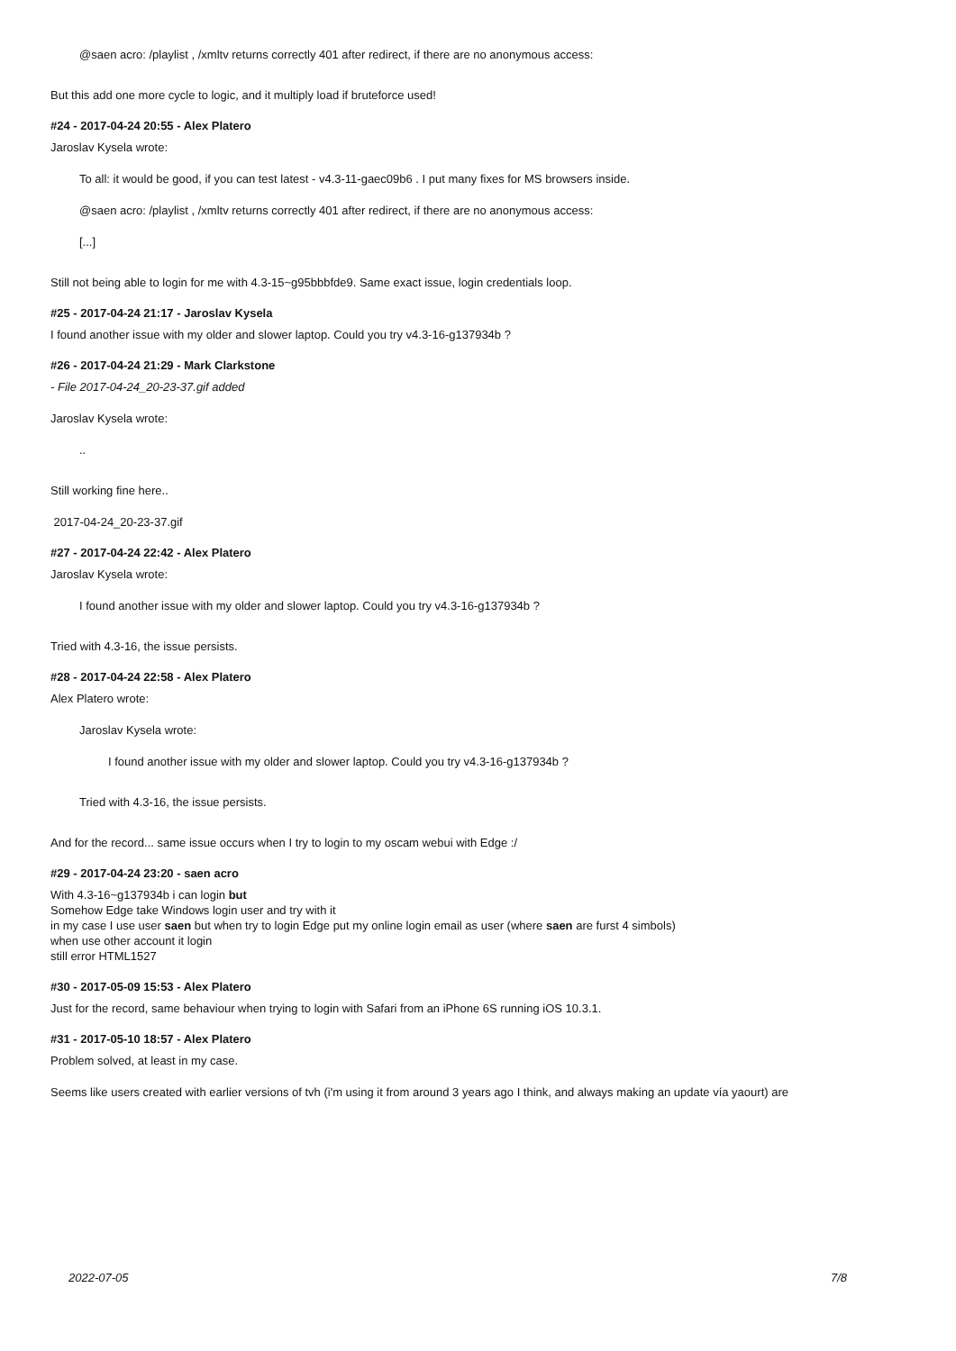@saen acro: /playlist , /xmltv returns correctly 401 after redirect, if there are no anonymous access:
But this add one more cycle to logic, and it multiply load if bruteforce used!
#24 - 2017-04-24 20:55 - Alex Platero
Jaroslav Kysela wrote:
To all: it would be good, if you can test latest - v4.3-11-gaec09b6 . I put many fixes for MS browsers inside.
@saen acro: /playlist , /xmltv returns correctly 401 after redirect, if there are no anonymous access:
[...]
Still not being able to login for me with 4.3-15~g95bbbfde9. Same exact issue, login credentials loop.
#25 - 2017-04-24 21:17 - Jaroslav Kysela
I found another issue with my older and slower laptop. Could you try v4.3-16-g137934b ?
#26 - 2017-04-24 21:29 - Mark Clarkstone
- File 2017-04-24_20-23-37.gif added
Jaroslav Kysela wrote:
..
Still working fine here..
2017-04-24_20-23-37.gif
#27 - 2017-04-24 22:42 - Alex Platero
Jaroslav Kysela wrote:
I found another issue with my older and slower laptop. Could you try v4.3-16-g137934b ?
Tried with 4.3-16, the issue persists.
#28 - 2017-04-24 22:58 - Alex Platero
Alex Platero wrote:
Jaroslav Kysela wrote:
I found another issue with my older and slower laptop. Could you try v4.3-16-g137934b ?
Tried with 4.3-16, the issue persists.
And for the record... same issue occurs when I try to login to my oscam webui with Edge :/
#29 - 2017-04-24 23:20 - saen acro
With 4.3-16~g137934b i can login but
Somehow Edge take Windows login user and try with it
in my case I use user saen but when try to login Edge put my online login email as user (where saen are furst 4 simbols)
when use other account it login
still error HTML1527
#30 - 2017-05-09 15:53 - Alex Platero
Just for the record, same behaviour when trying to login with Safari from an iPhone 6S running iOS 10.3.1.
#31 - 2017-05-10 18:57 - Alex Platero
Problem solved, at least in my case.
Seems like users created with earlier versions of tvh (i'm using it from around 3 years ago I think, and always making an update vía yaourt) are
2022-07-05 7/8